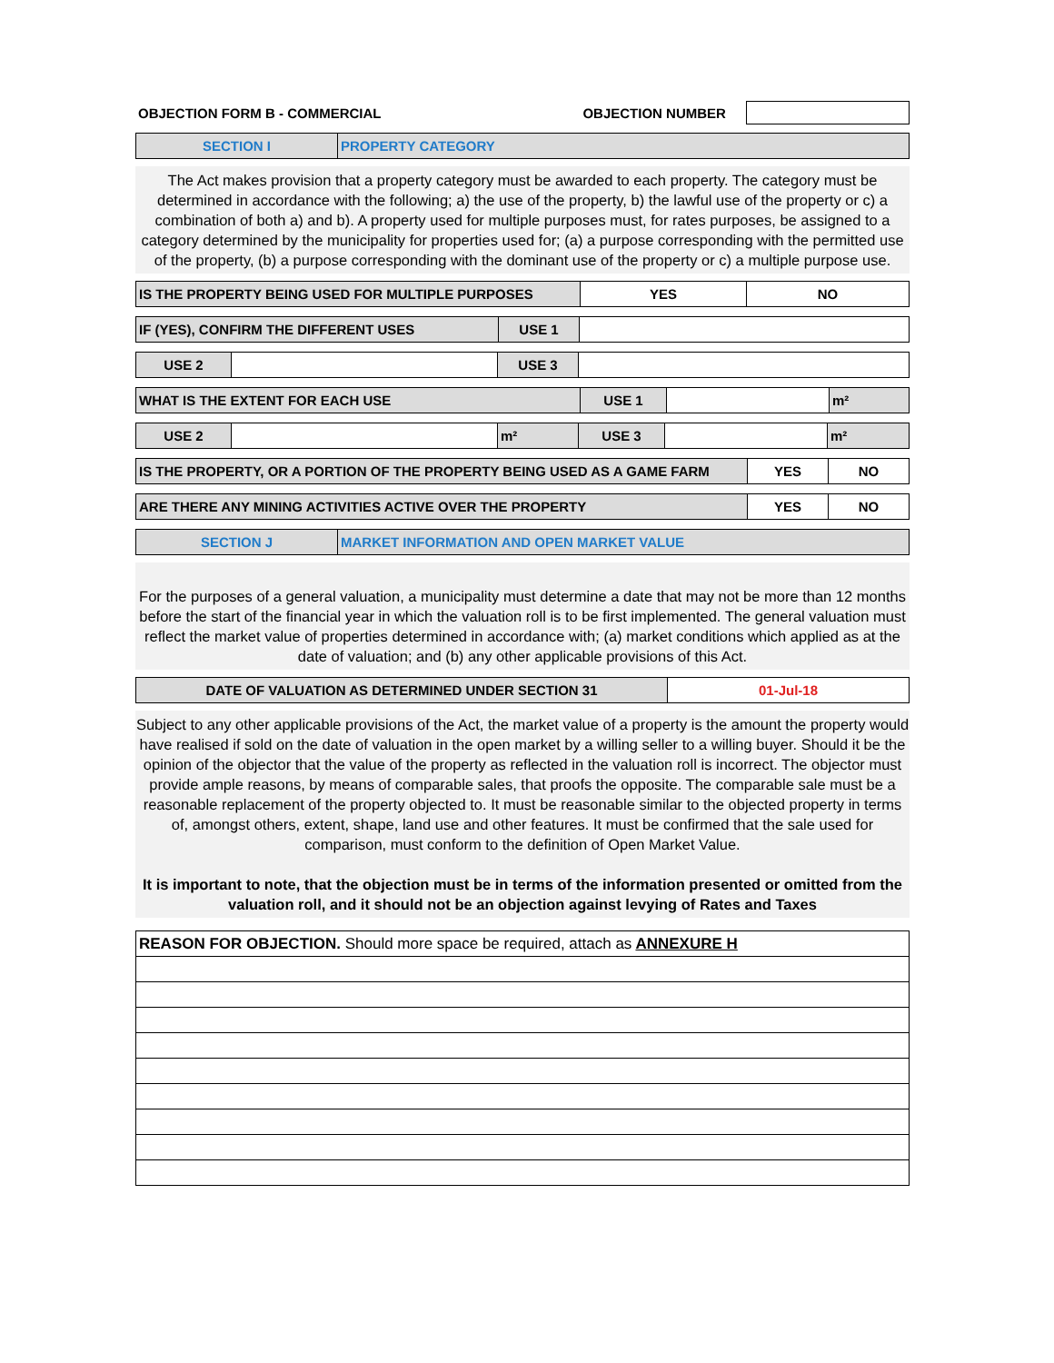OBJECTION FORM B - COMMERCIAL OBJECTION NUMBER
| SECTION I | PROPERTY CATEGORY |
The Act makes provision that a property category must be awarded to each property. The category must be determined in accordance with the following; a) the use of the property, b) the lawful use of the property or c) a combination of both a) and b). A property used for multiple purposes must, for rates purposes, be assigned to a category determined by the municipality for properties used for; (a) a purpose corresponding with the permitted use of the property, (b) a purpose corresponding with the dominant use of the property or c) a multiple purpose use.
| IS THE PROPERTY BEING USED FOR MULTIPLE PURPOSES | YES | NO |
| IF (YES), CONFIRM THE DIFFERENT USES | USE 1 | |
| USE 2 | | USE 3 | |
| WHAT IS THE EXTENT FOR EACH USE | USE 1 | | m² |
| USE 2 | | m² | USE 3 | | m² |
| IS THE PROPERTY, OR A PORTION OF THE PROPERTY BEING USED AS A GAME FARM | YES | NO |
| ARE THERE ANY MINING ACTIVITIES ACTIVE OVER THE PROPERTY | YES | NO |
| SECTION J | MARKET INFORMATION AND OPEN MARKET VALUE |
For the purposes of a general valuation, a municipality must determine a date that may not be more than 12 months before the start of the financial year in which the valuation roll is to be first implemented. The general valuation must reflect the market value of properties determined in accordance with; (a) market conditions which applied as at the date of valuation; and (b) any other applicable provisions of this Act.
| DATE OF VALUATION AS DETERMINED UNDER SECTION 31 | 01-Jul-18 |
Subject to any other applicable provisions of the Act, the market value of a property is the amount the property would have realised if sold on the date of valuation in the open market by a willing seller to a willing buyer. Should it be the opinion of the objector that the value of the property as reflected in the valuation roll is incorrect. The objector must provide ample reasons, by means of comparable sales, that proofs the opposite. The comparable sale must be a reasonable replacement of the property objected to. It must be reasonable similar to the objected property in terms of, amongst others, extent, shape, land use and other features. It must be confirmed that the sale used for comparison, must conform to the definition of Open Market Value.
It is important to note, that the objection must be in terms of the information presented or omitted from the valuation roll, and it should not be an objection against levying of Rates and Taxes
| REASON FOR OBJECTION. Should more space be required, attach as ANNEXURE H |